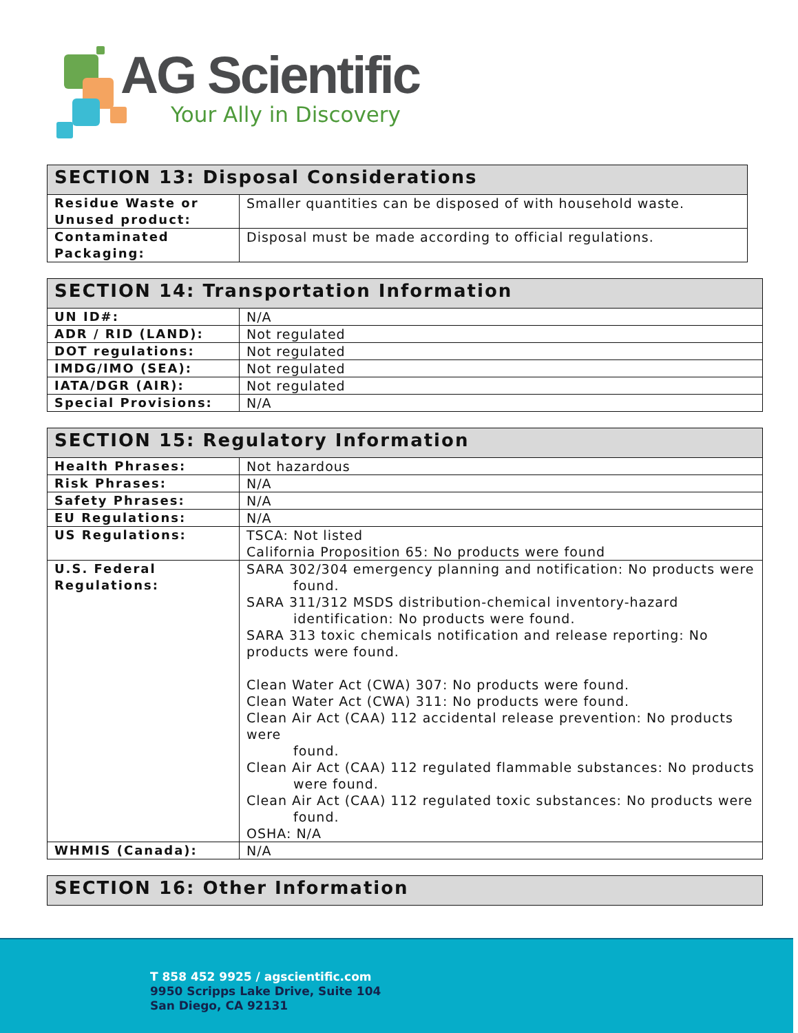AG Scientific
Your Ally in Discovery
| SECTION 13: Disposal Considerations | |
| --- | --- |
| Residue Waste or Unused product: | Smaller quantities can be disposed of with household waste. |
| Contaminated Packaging: | Disposal must be made according to official regulations. |
| SECTION 14: Transportation Information | |
| --- | --- |
| UN ID#: | N/A |
| ADR / RID (LAND): | Not regulated |
| DOT regulations: | Not regulated |
| IMDG/IMO (SEA): | Not regulated |
| IATA/DGR (AIR): | Not regulated |
| Special Provisions: | N/A |
| SECTION 15: Regulatory Information | |
| --- | --- |
| Health Phrases: | Not hazardous |
| Risk Phrases: | N/A |
| Safety Phrases: | N/A |
| EU Regulations: | N/A |
| US Regulations: | TSCA: Not listed California Proposition 65: No products were found |
| U.S. Federal Regulations: | SARA 302/304 emergency planning and notification: No products were found. SARA 311/312 MSDS distribution-chemical inventory-hazard identification: No products were found. SARA 313 toxic chemicals notification and release reporting: No products were found. Clean Water Act (CWA) 307: No products were found. Clean Water Act (CWA) 311: No products were found. Clean Air Act (CAA) 112 accidental release prevention: No products were found. Clean Air Act (CAA) 112 regulated flammable substances: No products were found. Clean Air Act (CAA) 112 regulated toxic substances: No products were found. OSHA: N/A |
| WHMIS (Canada): | N/A |
| SECTION 16: Other Information |
| --- |
T 858 452 9925 / agscientific.com
9950 Scripps Lake Drive, Suite 104
San Diego, CA 92131